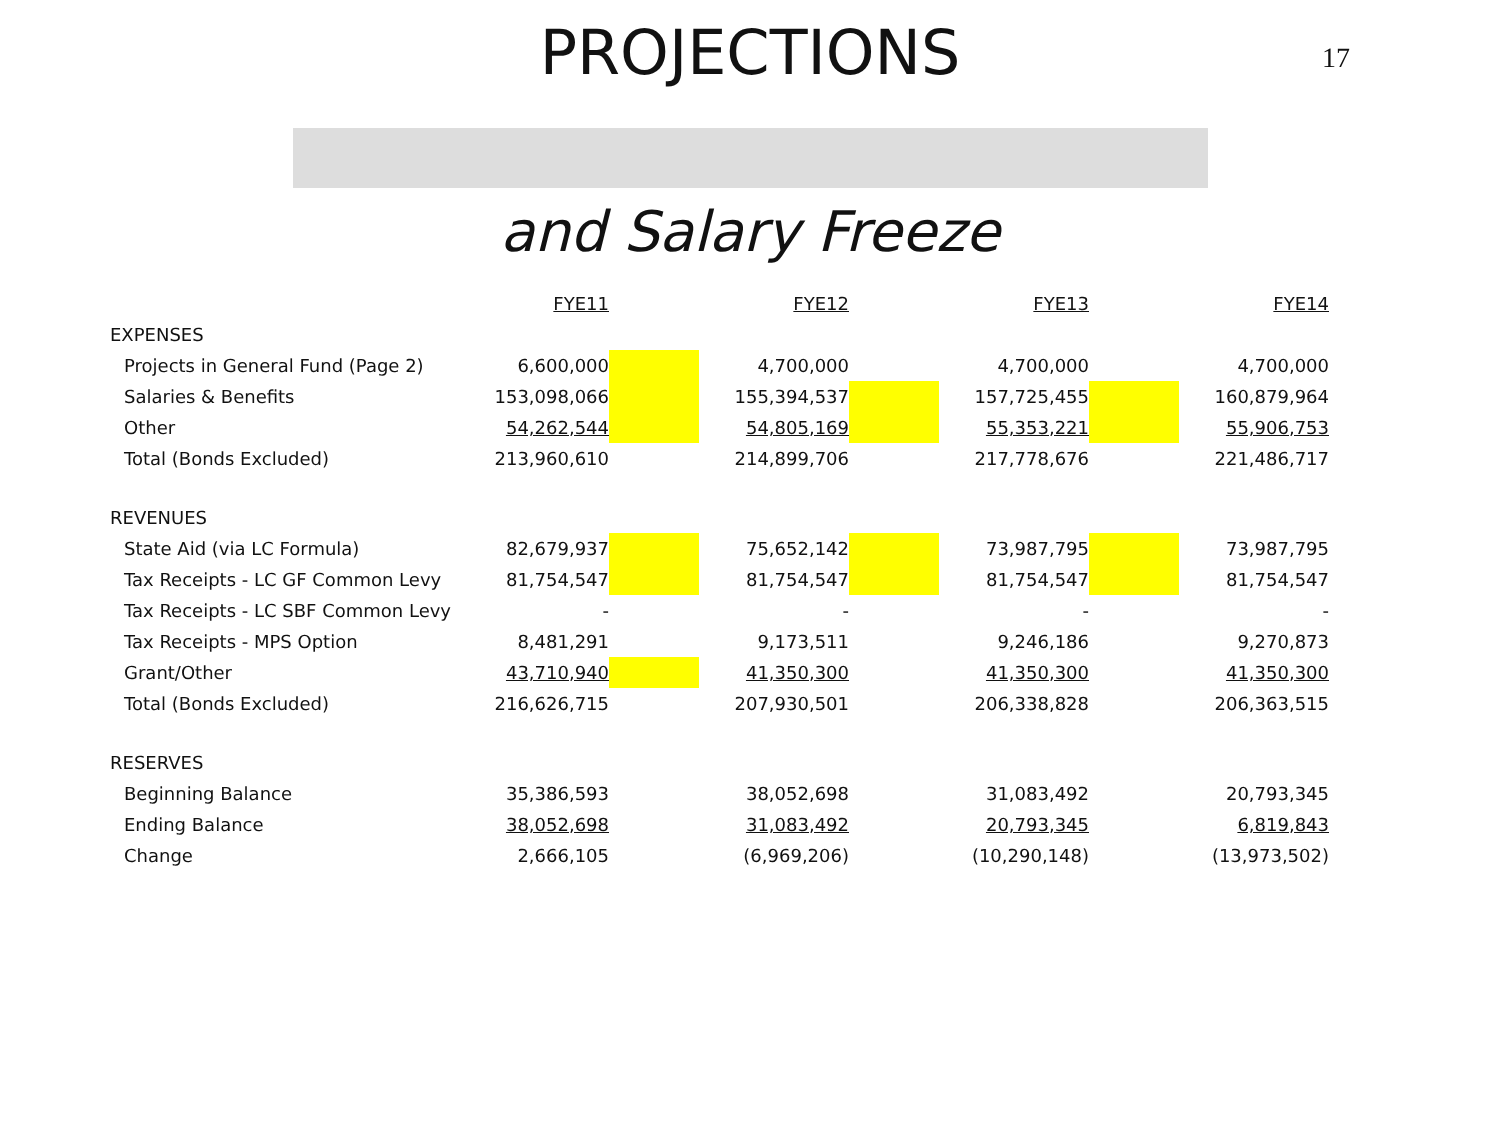17
PROJECTIONS
and Salary Freeze
| | FYE11 | | FYE12 | | FYE13 | | FYE14 |
| EXPENSES | | | | | | | |
| Projects in General Fund (Page 2) | 6,600,000 | | 4,700,000 | | 4,700,000 | | 4,700,000 |
| Salaries & Benefits | 153,098,066 | | 155,394,537 | | 157,725,455 | | 160,879,964 |
| Other | 54,262,544 | | 54,805,169 | | 55,353,221 | | 55,906,753 |
| Total (Bonds Excluded) | 213,960,610 | | 214,899,706 | | 217,778,676 | | 221,486,717 |
| REVENUES | | | | | | | |
| State Aid (via LC Formula) | 82,679,937 | | 75,652,142 | | 73,987,795 | | 73,987,795 |
| Tax Receipts - LC GF Common Levy | 81,754,547 | | 81,754,547 | | 81,754,547 | | 81,754,547 |
| Tax Receipts - LC SBF Common Levy | - | | - | | - | | - |
| Tax Receipts - MPS Option | 8,481,291 | | 9,173,511 | | 9,246,186 | | 9,270,873 |
| Grant/Other | 43,710,940 | | 41,350,300 | | 41,350,300 | | 41,350,300 |
| Total (Bonds Excluded) | 216,626,715 | | 207,930,501 | | 206,338,828 | | 206,363,515 |
| RESERVES | | | | | | | |
| Beginning Balance | 35,386,593 | | 38,052,698 | | 31,083,492 | | 20,793,345 |
| Ending Balance | 38,052,698 | | 31,083,492 | | 20,793,345 | | 6,819,843 |
| Change | 2,666,105 | | (6,969,206) | | (10,290,148) | | (13,973,502) |